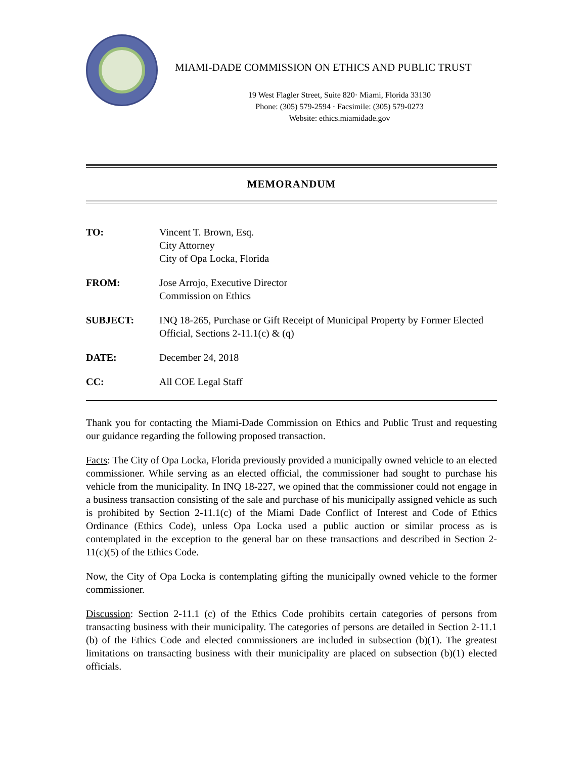MIAMI-DADE COMMISSION ON ETHICS AND PUBLIC TRUST
19 West Flagler Street, Suite 820· Miami, Florida 33130
Phone: (305) 579-2594 · Facsimile: (305) 579-0273
Website: ethics.miamidade.gov
MEMORANDUM
| TO: | Vincent T. Brown, Esq. City Attorney City of Opa Locka, Florida |
| FROM: | Jose Arrojo, Executive Director Commission on Ethics |
| SUBJECT: | INQ 18-265, Purchase or Gift Receipt of Municipal Property by Former Elected Official, Sections 2-11.1(c) & (q) |
| DATE: | December 24, 2018 |
| CC: | All COE Legal Staff |
Thank you for contacting the Miami-Dade Commission on Ethics and Public Trust and requesting our guidance regarding the following proposed transaction.
Facts: The City of Opa Locka, Florida previously provided a municipally owned vehicle to an elected commissioner. While serving as an elected official, the commissioner had sought to purchase his vehicle from the municipality. In INQ 18-227, we opined that the commissioner could not engage in a business transaction consisting of the sale and purchase of his municipally assigned vehicle as such is prohibited by Section 2-11.1(c) of the Miami Dade Conflict of Interest and Code of Ethics Ordinance (Ethics Code), unless Opa Locka used a public auction or similar process as is contemplated in the exception to the general bar on these transactions and described in Section 2-11(c)(5) of the Ethics Code.
Now, the City of Opa Locka is contemplating gifting the municipally owned vehicle to the former commissioner.
Discussion: Section 2-11.1 (c) of the Ethics Code prohibits certain categories of persons from transacting business with their municipality. The categories of persons are detailed in Section 2-11.1 (b) of the Ethics Code and elected commissioners are included in subsection (b)(1). The greatest limitations on transacting business with their municipality are placed on subsection (b)(1) elected officials.